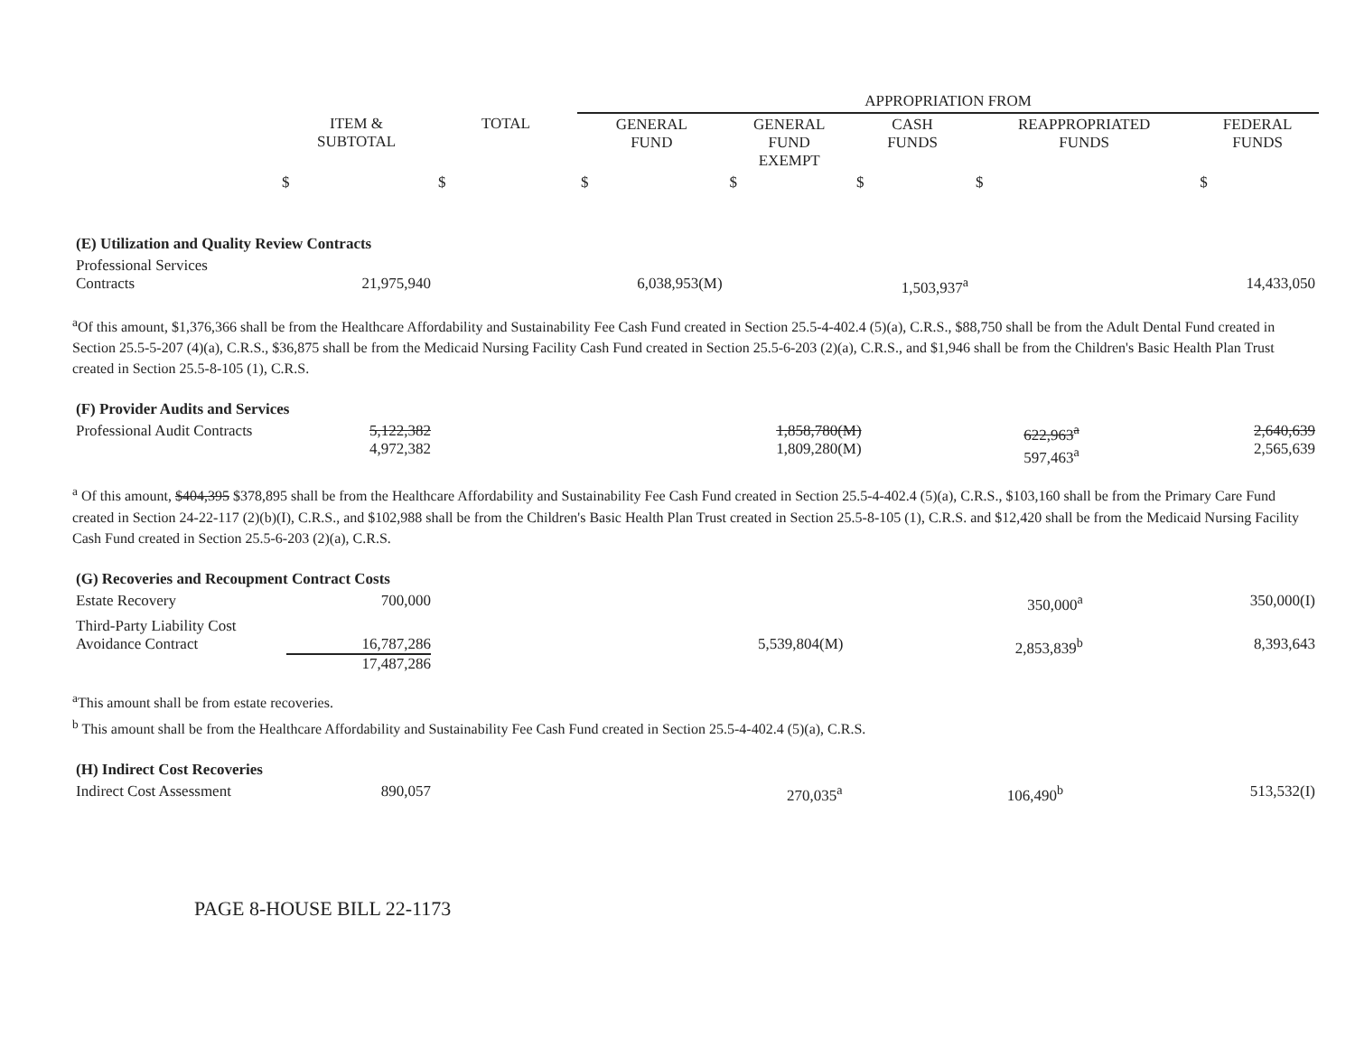| | | | APPROPRIATION FROM | | | | |
| --- | --- | --- | --- | --- | --- | --- | --- |
| | ITEM & SUBTOTAL | TOTAL | GENERAL FUND | GENERAL FUND EXEMPT | CASH FUNDS | REAPPROPRIATED FUNDS | FEDERAL FUNDS |
| | $ | $ | $ | $ | $ | $ | $ |
| (E) Utilization and Quality Review Contracts | | | | | | | |
| Professional Services Contracts | 21,975,940 | | 6,038,953(M) | | 1,503,937<sup>a</sup> | | 14,433,050 |
<sup>a</sup> Of this amount, $1,376,366 shall be from the Healthcare Affordability and Sustainability Fee Cash Fund created in Section 25.5-4-402.4 (5)(a), C.R.S., $88,750 shall be from the Adult Dental Fund created in Section 25.5-5-207 (4)(a), C.R.S., $36,875 shall be from the Medicaid Nursing Facility Cash Fund created in Section 25.5-6-203 (2)(a), C.R.S., and $1,946 shall be from the Children's Basic Health Plan Trust created in Section 25.5-8-105 (1), C.R.S.
| (F) Provider Audits and Services | | | | | | | |
| Professional Audit Contracts | 5,122,382 4,972,382 | | 1,858,780(M) 1,809,280(M) | | 622,963<sup>a</sup> 597,463<sup>a</sup> | | 2,640,639 2,565,639 |
<sup>a</sup> Of this amount, $404,395 $378,895 shall be from the Healthcare Affordability and Sustainability Fee Cash Fund created in Section 25.5-4-402.4 (5)(a), C.R.S., $103,160 shall be from the Primary Care Fund created in Section 24-22-117 (2)(b)(I), C.R.S., and $102,988 shall be from the Children's Basic Health Plan Trust created in Section 25.5-8-105 (1), C.R.S. and $12,420 shall be from the Medicaid Nursing Facility Cash Fund created in Section 25.5-6-203 (2)(a), C.R.S.
| (G) Recoveries and Recoupment Contract Costs | | | | | | | |
| Estate Recovery | 700,000 | | | | 350,000<sup>a</sup> | | 350,000(I) |
| Third-Party Liability Cost Avoidance Contract | 16,787,286 17,487,286 | | 5,539,804(M) | | 2,853,839<sup>b</sup> | | 8,393,643 |
<sup>a</sup> This amount shall be from estate recoveries.
<sup>b</sup> This amount shall be from the Healthcare Affordability and Sustainability Fee Cash Fund created in Section 25.5-4-402.4 (5)(a), C.R.S.
| (H) Indirect Cost Recoveries | | | | | | | |
| Indirect Cost Assessment | 890,057 | | | | 270,035<sup>a</sup> | 106,490<sup>b</sup> | 513,532(I) |
PAGE 8-HOUSE BILL 22-1173